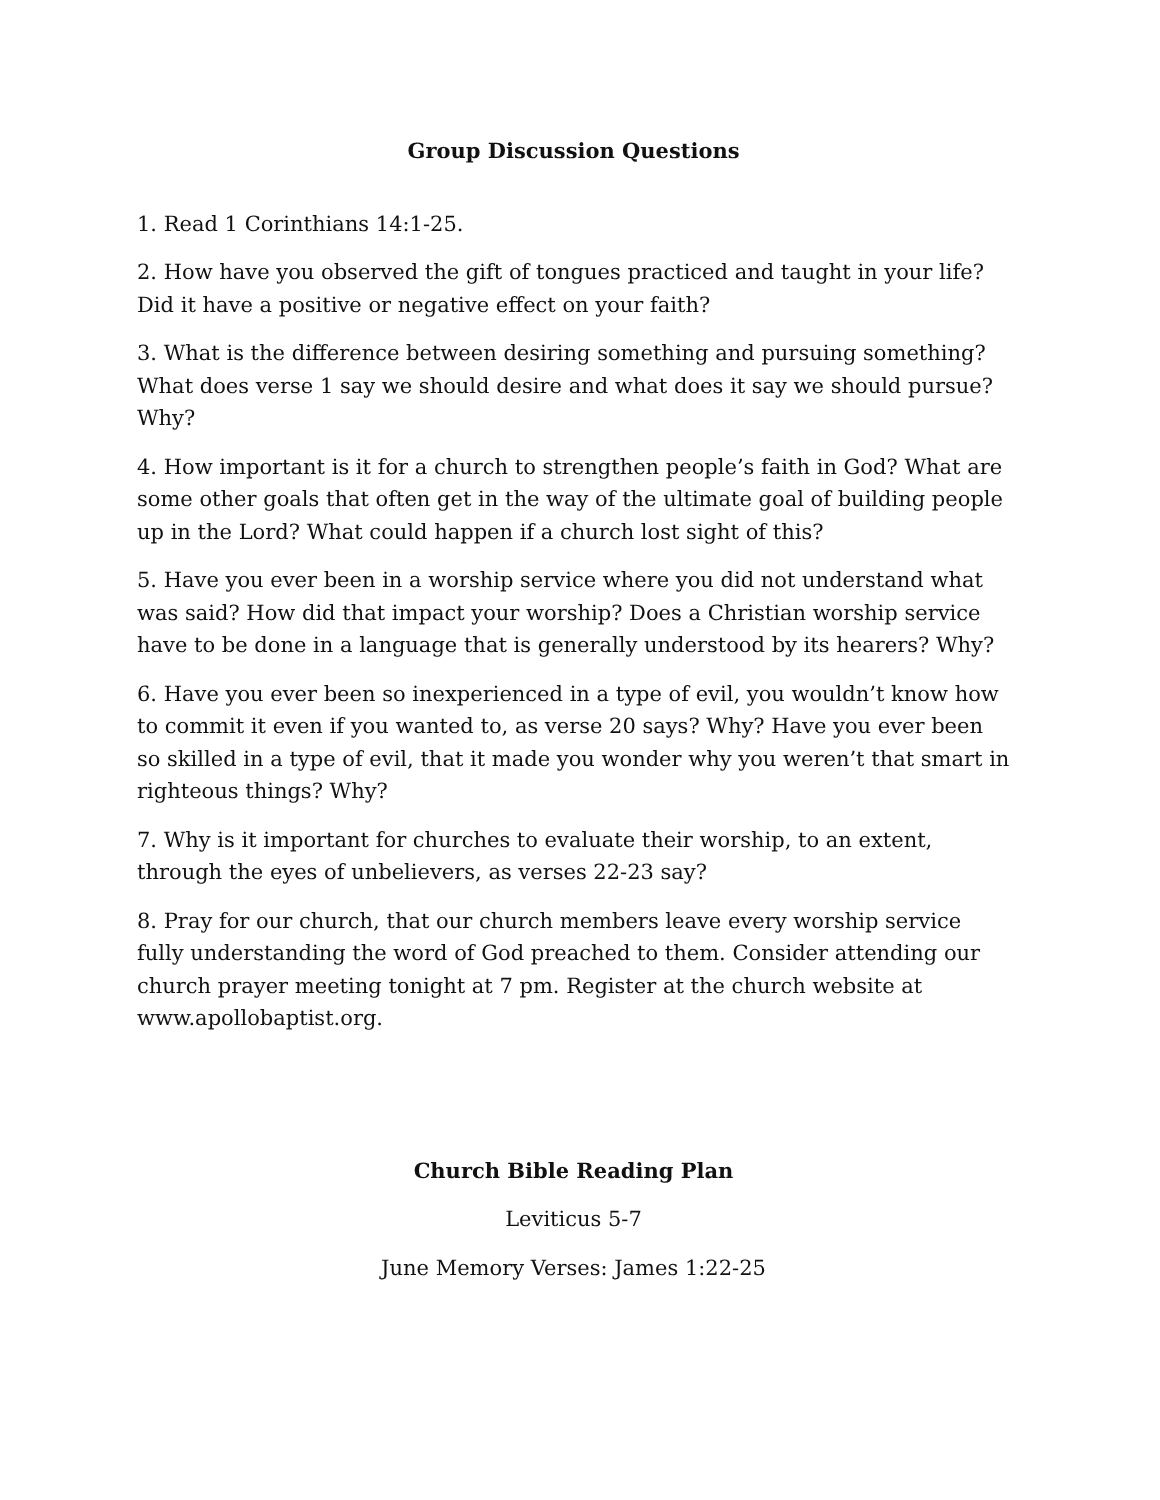Group Discussion Questions
1. Read 1 Corinthians 14:1-25.
2. How have you observed the gift of tongues practiced and taught in your life? Did it have a positive or negative effect on your faith?
3. What is the difference between desiring something and pursuing something? What does verse 1 say we should desire and what does it say we should pursue? Why?
4. How important is it for a church to strengthen people’s faith in God? What are some other goals that often get in the way of the ultimate goal of building people up in the Lord? What could happen if a church lost sight of this?
5. Have you ever been in a worship service where you did not understand what was said? How did that impact your worship? Does a Christian worship service have to be done in a language that is generally understood by its hearers? Why?
6. Have you ever been so inexperienced in a type of evil, you wouldn’t know how to commit it even if you wanted to, as verse 20 says? Why? Have you ever been so skilled in a type of evil, that it made you wonder why you weren’t that smart in righteous things? Why?
7. Why is it important for churches to evaluate their worship, to an extent, through the eyes of unbelievers, as verses 22-23 say?
8. Pray for our church, that our church members leave every worship service fully understanding the word of God preached to them. Consider attending our church prayer meeting tonight at 7 pm. Register at the church website at www.apollobaptist.org.
Church Bible Reading Plan
Leviticus 5-7
June Memory Verses: James 1:22-25